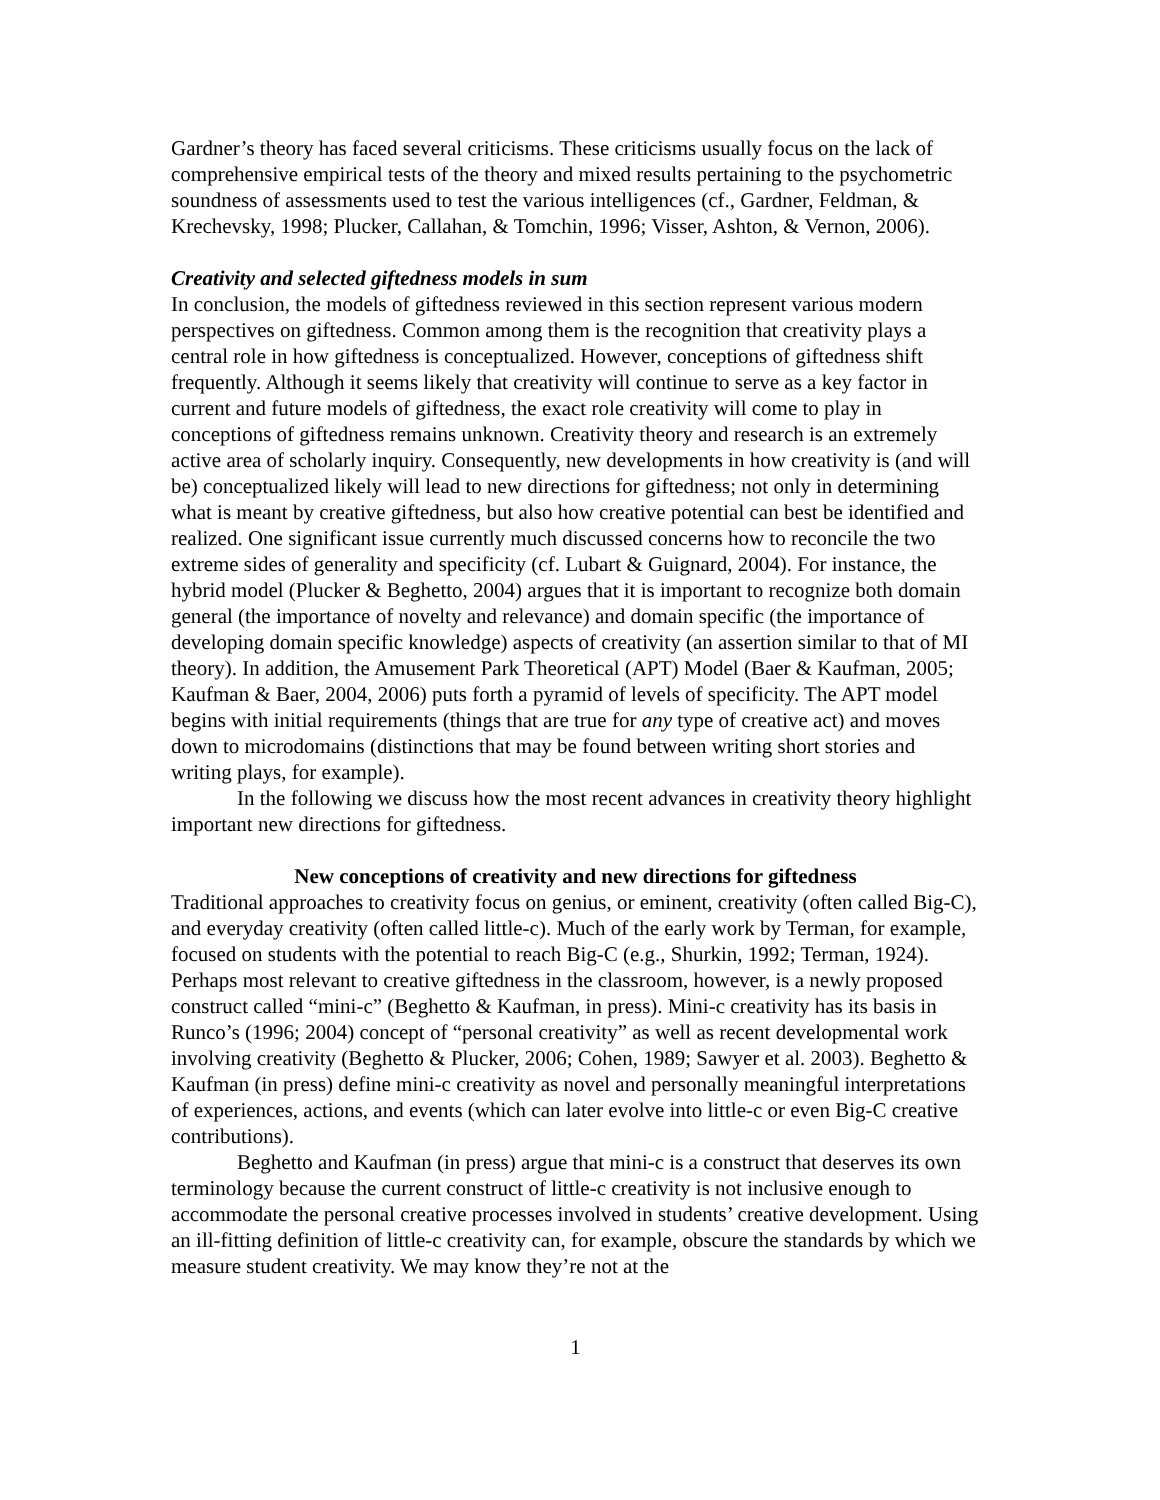Gardner’s theory has faced several criticisms. These criticisms usually focus on the lack of comprehensive empirical tests of the theory and mixed results pertaining to the psychometric soundness of assessments used to test the various intelligences (cf., Gardner, Feldman, & Krechevsky, 1998; Plucker, Callahan, & Tomchin, 1996; Visser, Ashton, & Vernon, 2006).
Creativity and selected giftedness models in sum
In conclusion, the models of giftedness reviewed in this section represent various modern perspectives on giftedness. Common among them is the recognition that creativity plays a central role in how giftedness is conceptualized. However, conceptions of giftedness shift frequently. Although it seems likely that creativity will continue to serve as a key factor in current and future models of giftedness, the exact role creativity will come to play in conceptions of giftedness remains unknown. Creativity theory and research is an extremely active area of scholarly inquiry. Consequently, new developments in how creativity is (and will be) conceptualized likely will lead to new directions for giftedness; not only in determining what is meant by creative giftedness, but also how creative potential can best be identified and realized. One significant issue currently much discussed concerns how to reconcile the two extreme sides of generality and specificity (cf. Lubart & Guignard, 2004). For instance, the hybrid model (Plucker & Beghetto, 2004) argues that it is important to recognize both domain general (the importance of novelty and relevance) and domain specific (the importance of developing domain specific knowledge) aspects of creativity (an assertion similar to that of MI theory). In addition, the Amusement Park Theoretical (APT) Model (Baer & Kaufman, 2005; Kaufman & Baer, 2004, 2006) puts forth a pyramid of levels of specificity. The APT model begins with initial requirements (things that are true for any type of creative act) and moves down to microdomains (distinctions that may be found between writing short stories and writing plays, for example).
In the following we discuss how the most recent advances in creativity theory highlight important new directions for giftedness.
New conceptions of creativity and new directions for giftedness
Traditional approaches to creativity focus on genius, or eminent, creativity (often called Big-C), and everyday creativity (often called little-c). Much of the early work by Terman, for example, focused on students with the potential to reach Big-C (e.g., Shurkin, 1992; Terman, 1924). Perhaps most relevant to creative giftedness in the classroom, however, is a newly proposed construct called “mini-c” (Beghetto & Kaufman, in press). Mini-c creativity has its basis in Runco’s (1996; 2004) concept of “personal creativity” as well as recent developmental work involving creativity (Beghetto & Plucker, 2006; Cohen, 1989; Sawyer et al. 2003). Beghetto & Kaufman (in press) define mini-c creativity as novel and personally meaningful interpretations of experiences, actions, and events (which can later evolve into little-c or even Big-C creative contributions).
Beghetto and Kaufman (in press) argue that mini-c is a construct that deserves its own terminology because the current construct of little-c creativity is not inclusive enough to accommodate the personal creative processes involved in students’ creative development. Using an ill-fitting definition of little-c creativity can, for example, obscure the standards by which we measure student creativity. We may know they’re not at the
1